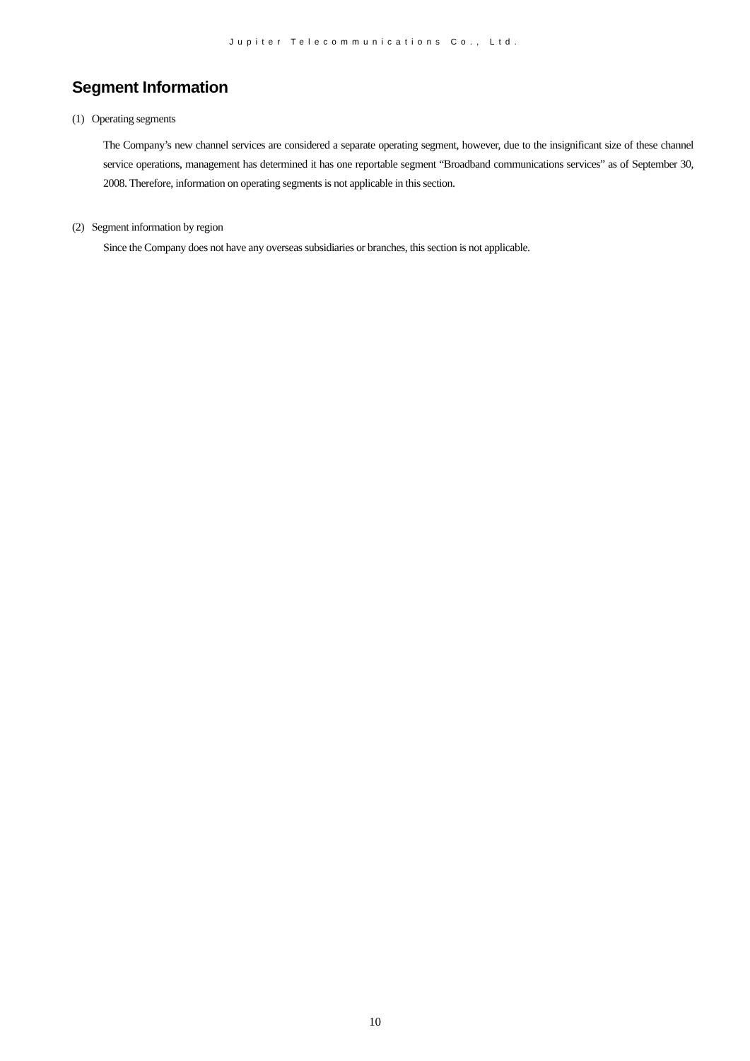Jupiter Telecommunications Co., Ltd.
Segment Information
(1) Operating segments
The Company’s new channel services are considered a separate operating segment, however, due to the insignificant size of these channel service operations, management has determined it has one reportable segment “Broadband communications services” as of September 30, 2008. Therefore, information on operating segments is not applicable in this section.
(2) Segment information by region
Since the Company does not have any overseas subsidiaries or branches, this section is not applicable.
10